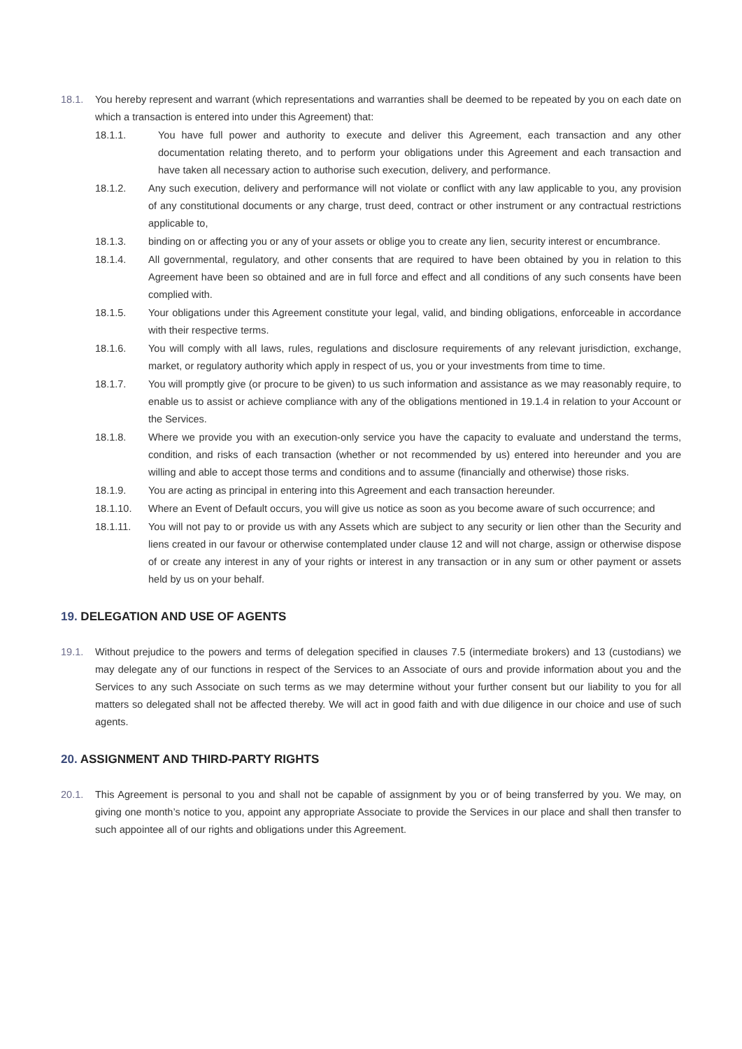18.1. You hereby represent and warrant (which representations and warranties shall be deemed to be repeated by you on each date on which a transaction is entered into under this Agreement) that:
18.1.1. You have full power and authority to execute and deliver this Agreement, each transaction and any other documentation relating thereto, and to perform your obligations under this Agreement and each transaction and have taken all necessary action to authorise such execution, delivery, and performance.
18.1.2. Any such execution, delivery and performance will not violate or conflict with any law applicable to you, any provision of any constitutional documents or any charge, trust deed, contract or other instrument or any contractual restrictions applicable to,
18.1.3. binding on or affecting you or any of your assets or oblige you to create any lien, security interest or encumbrance.
18.1.4. All governmental, regulatory, and other consents that are required to have been obtained by you in relation to this Agreement have been so obtained and are in full force and effect and all conditions of any such consents have been complied with.
18.1.5. Your obligations under this Agreement constitute your legal, valid, and binding obligations, enforceable in accordance with their respective terms.
18.1.6. You will comply with all laws, rules, regulations and disclosure requirements of any relevant jurisdiction, exchange, market, or regulatory authority which apply in respect of us, you or your investments from time to time.
18.1.7. You will promptly give (or procure to be given) to us such information and assistance as we may reasonably require, to enable us to assist or achieve compliance with any of the obligations mentioned in 19.1.4 in relation to your Account or the Services.
18.1.8. Where we provide you with an execution-only service you have the capacity to evaluate and understand the terms, condition, and risks of each transaction (whether or not recommended by us) entered into hereunder and you are willing and able to accept those terms and conditions and to assume (financially and otherwise) those risks.
18.1.9. You are acting as principal in entering into this Agreement and each transaction hereunder.
18.1.10. Where an Event of Default occurs, you will give us notice as soon as you become aware of such occurrence; and
18.1.11. You will not pay to or provide us with any Assets which are subject to any security or lien other than the Security and liens created in our favour or otherwise contemplated under clause 12 and will not charge, assign or otherwise dispose of or create any interest in any of your rights or interest in any transaction or in any sum or other payment or assets held by us on your behalf.
19. DELEGATION AND USE OF AGENTS
19.1. Without prejudice to the powers and terms of delegation specified in clauses 7.5 (intermediate brokers) and 13 (custodians) we may delegate any of our functions in respect of the Services to an Associate of ours and provide information about you and the Services to any such Associate on such terms as we may determine without your further consent but our liability to you for all matters so delegated shall not be affected thereby. We will act in good faith and with due diligence in our choice and use of such agents.
20. ASSIGNMENT AND THIRD-PARTY RIGHTS
20.1. This Agreement is personal to you and shall not be capable of assignment by you or of being transferred by you. We may, on giving one month’s notice to you, appoint any appropriate Associate to provide the Services in our place and shall then transfer to such appointee all of our rights and obligations under this Agreement.